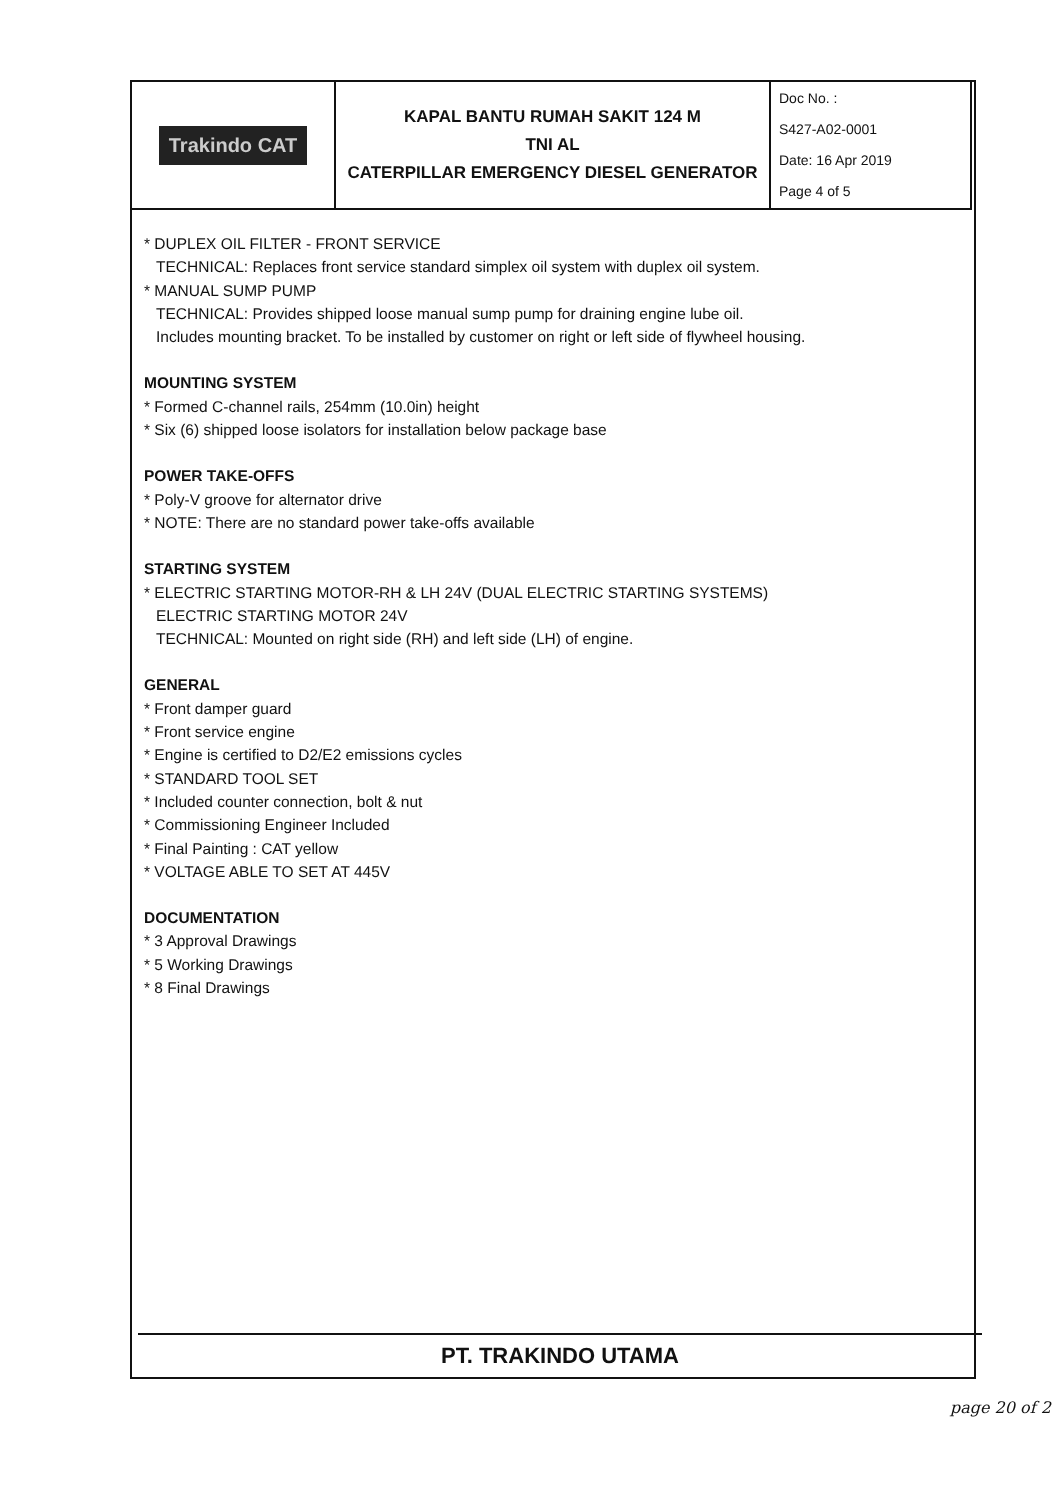| Trakindo CAT | KAPAL BANTU RUMAH SAKIT 124 M TNI AL CATERPILLAR EMERGENCY DIESEL GENERATOR | Doc No. : S427-A02-0001 Date: 16 Apr 2019 Page 4 of 5 |
* DUPLEX OIL FILTER - FRONT SERVICE
TECHNICAL: Replaces front service standard simplex oil system with duplex oil system.
* MANUAL SUMP PUMP
TECHNICAL: Provides shipped loose manual sump pump for draining engine lube oil.
Includes mounting bracket. To be installed by customer on right or left side of flywheel housing.
MOUNTING SYSTEM
* Formed C-channel rails, 254mm (10.0in) height
* Six (6) shipped loose isolators for installation below package base
POWER TAKE-OFFS
* Poly-V groove for alternator drive
* NOTE: There are no standard power take-offs available
STARTING SYSTEM
* ELECTRIC STARTING MOTOR-RH & LH 24V (DUAL ELECTRIC STARTING SYSTEMS)
ELECTRIC STARTING MOTOR 24V
TECHNICAL: Mounted on right side (RH) and left side (LH) of engine.
GENERAL
* Front damper guard
* Front service engine
* Engine is certified to D2/E2 emissions cycles
* STANDARD TOOL SET
* Included counter connection, bolt & nut
* Commissioning Engineer Included
* Final Painting : CAT yellow
* VOLTAGE ABLE TO SET AT 445V
DOCUMENTATION
* 3 Approval Drawings
* 5 Working Drawings
* 8 Final Drawings
PT. TRAKINDO UTAMA
page 20 of 2